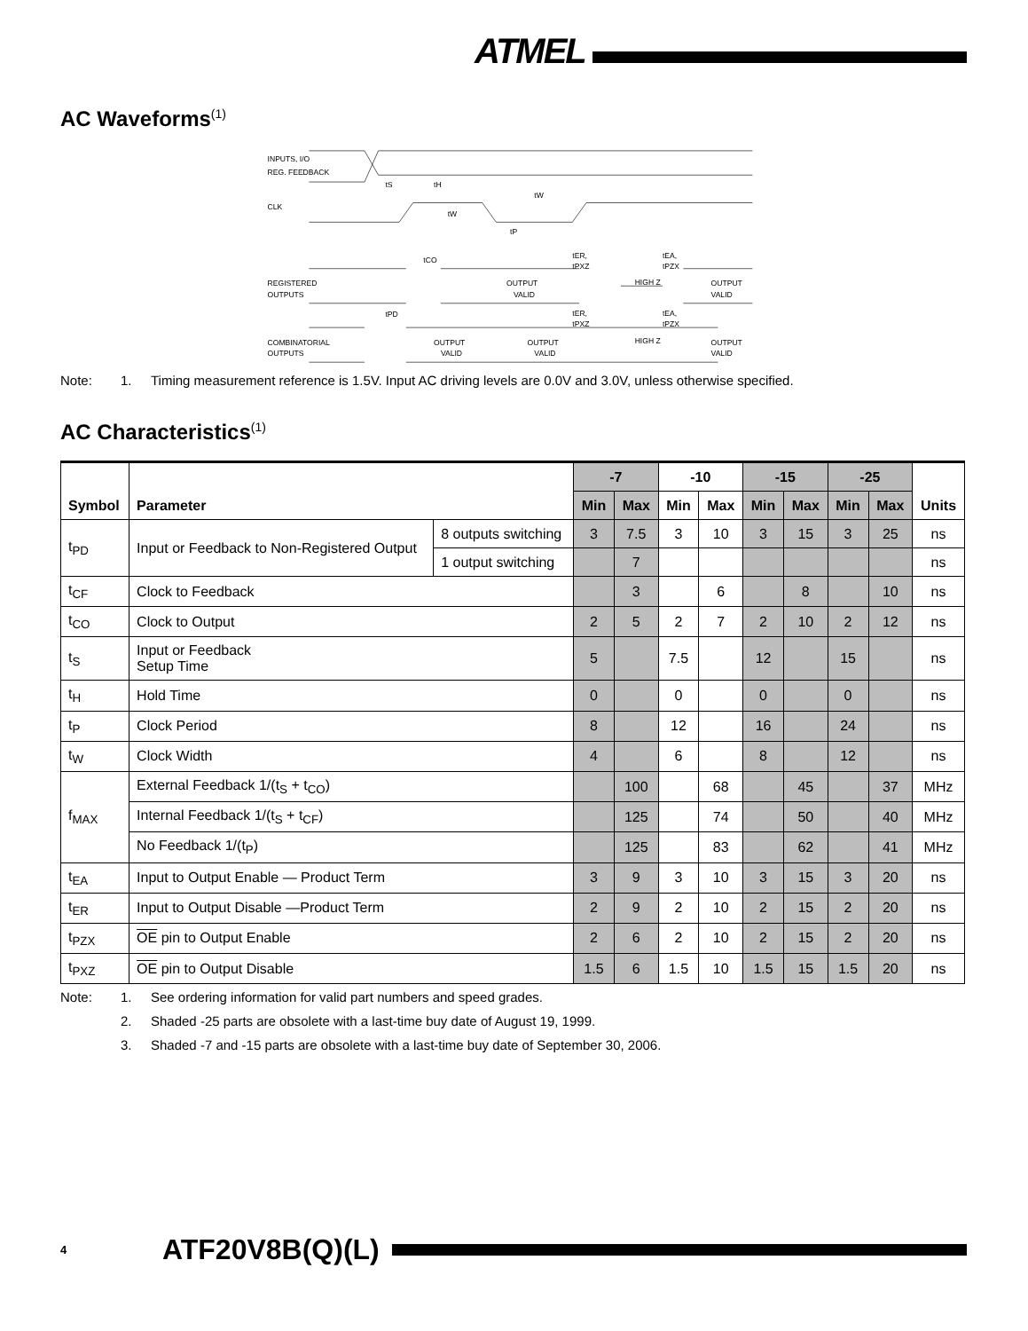ATMEL
AC Waveforms<sup>(1)</sup>
INPUTS, I/O
REG. FEEDBACK
CLK
REGISTERED
OUTPUTS
COMBINATORIAL
OUTPUTS
tS
tH
tW
tW
tP
tCO
tER,
tPXZ
tEA,
tPZX
OUTPUT
VALID
HIGH Z
OUTPUT
VALID
tPD
tER,
tPXZ
tEA,
tPZX
OUTPUT
VALID
OUTPUT
VALID
HIGH Z
OUTPUT
VALID
Note: 1. Timing measurement reference is 1.5V. Input AC driving levels are 0.0V and 3.0V, unless otherwise specified.
AC Characteristics<sup>(1)</sup>
| Symbol | Parameter | | -7 | | -10 | | -15 | | -25 | | Units |
| --- | --- | --- | --- | --- | --- | --- | --- | --- | --- | --- | --- |
| | | | Min | Max | Min | Max | Min | Max | Min | Max | |
| t<sub>PD</sub> | Input or Feedback to Non-Registered Output | 8 outputs switching | 3 | 7.5 | 3 | 10 | 3 | 15 | 3 | 25 | ns |
| | | 1 output switching | | 7 | | | | | | | ns |
| t<sub>CF</sub> | Clock to Feedback | | | 3 | | 6 | | 8 | | 10 | ns |
| t<sub>CO</sub> | Clock to Output | | 2 | 5 | 2 | 7 | 2 | 10 | 2 | 12 | ns |
| t<sub>S</sub> | Input or Feedback Setup Time | | 5 | | 7.5 | | 12 | | 15 | | ns |
| t<sub>H</sub> | Hold Time | | 0 | | 0 | | 0 | | 0 | | ns |
| t<sub>P</sub> | Clock Period | | 8 | | 12 | | 16 | | 24 | | ns |
| t<sub>W</sub> | Clock Width | | 4 | | 6 | | 8 | | 12 | | ns |
| f<sub>MAX</sub> | External Feedback 1/(t<sub>S</sub> + t<sub>CO</sub>) | | | 100 | | 68 | | 45 | | 37 | MHz |
| | Internal Feedback 1/(t<sub>S</sub> + t<sub>CF</sub>) | | | 125 | | 74 | | 50 | | 40 | MHz |
| | No Feedback 1/(t<sub>P</sub>) | | | 125 | | 83 | | 62 | | 41 | MHz |
| t<sub>EA</sub> | Input to Output Enable — Product Term | | 3 | 9 | 3 | 10 | 3 | 15 | 3 | 20 | ns |
| t<sub>ER</sub> | Input to Output Disable —Product Term | | 2 | 9 | 2 | 10 | 2 | 15 | 2 | 20 | ns |
| t<sub>PZX</sub> | OE pin to Output Enable | | 2 | 6 | 2 | 10 | 2 | 15 | 2 | 20 | ns |
| t<sub>PXZ</sub> | OE pin to Output Disable | | 1.5 | 6 | 1.5 | 10 | 1.5 | 15 | 1.5 | 20 | ns |
Note: 1. See ordering information for valid part numbers and speed grades.
2. Shaded -25 parts are obsolete with a last-time buy date of August 19, 1999.
3. Shaded -7 and -15 parts are obsolete with a last-time buy date of September 30, 2006.
4 ATF20V8B(Q)(L)